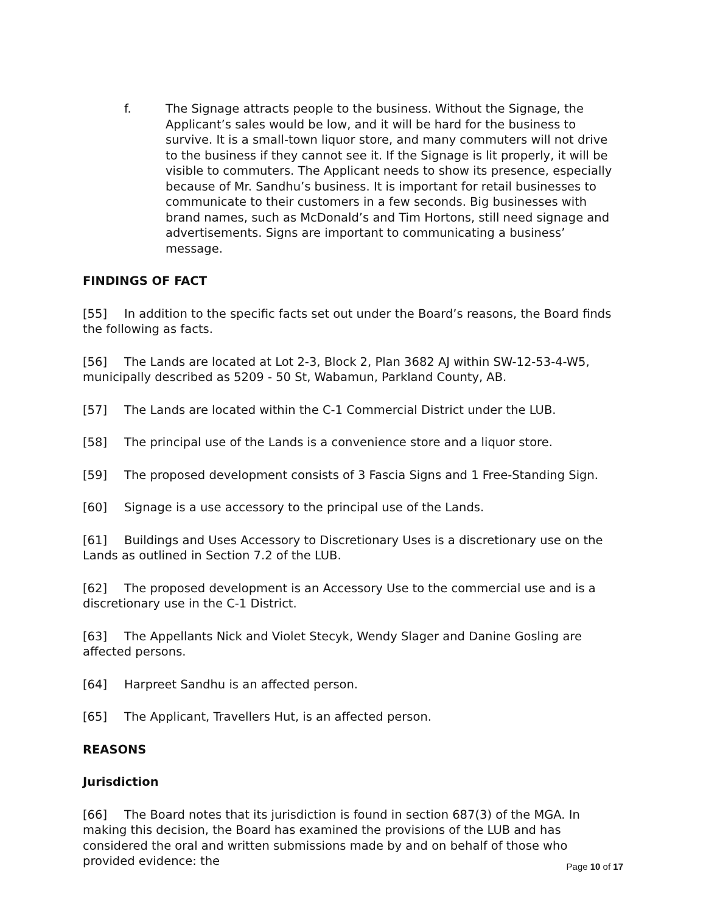f. The Signage attracts people to the business. Without the Signage, the Applicant’s sales would be low, and it will be hard for the business to survive. It is a small-town liquor store, and many commuters will not drive to the business if they cannot see it. If the Signage is lit properly, it will be visible to commuters. The Applicant needs to show its presence, especially because of Mr. Sandhu’s business. It is important for retail businesses to communicate to their customers in a few seconds. Big businesses with brand names, such as McDonald’s and Tim Hortons, still need signage and advertisements. Signs are important to communicating a business’ message.
FINDINGS OF FACT
[55] In addition to the specific facts set out under the Board’s reasons, the Board finds the following as facts.
[56] The Lands are located at Lot 2-3, Block 2, Plan 3682 AJ within SW-12-53-4-W5, municipally described as 5209 - 50 St, Wabamun, Parkland County, AB.
[57] The Lands are located within the C-1 Commercial District under the LUB.
[58] The principal use of the Lands is a convenience store and a liquor store.
[59] The proposed development consists of 3 Fascia Signs and 1 Free-Standing Sign.
[60] Signage is a use accessory to the principal use of the Lands.
[61] Buildings and Uses Accessory to Discretionary Uses is a discretionary use on the Lands as outlined in Section 7.2 of the LUB.
[62] The proposed development is an Accessory Use to the commercial use and is a discretionary use in the C-1 District.
[63] The Appellants Nick and Violet Stecyk, Wendy Slager and Danine Gosling are affected persons.
[64] Harpreet Sandhu is an affected person.
[65] The Applicant, Travellers Hut, is an affected person.
REASONS
Jurisdiction
[66] The Board notes that its jurisdiction is found in section 687(3) of the MGA. In making this decision, the Board has examined the provisions of the LUB and has considered the oral and written submissions made by and on behalf of those who provided evidence: the
Page 10 of 17